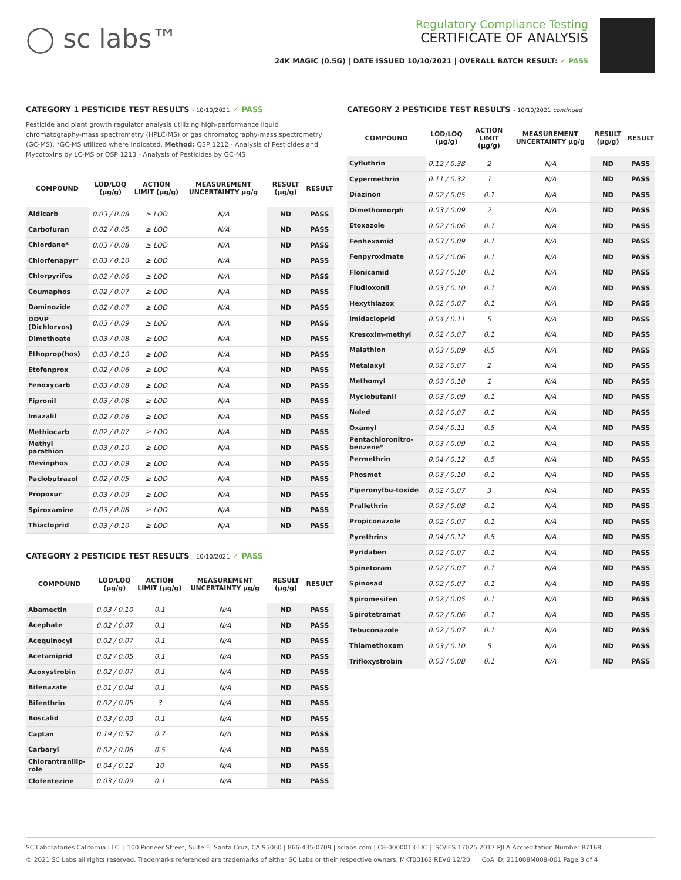◯ sc labs™
Regulatory Compliance Testing
CERTIFICATE OF ANALYSIS
24K MAGIC (0.5G) | DATE ISSUED 10/10/2021 | OVERALL BATCH RESULT: ✓ PASS
CATEGORY 1 PESTICIDE TEST RESULTS - 10/10/2021 ✓ PASS
Pesticide and plant growth regulator analysis utilizing high-performance liquid chromatography-mass spectrometry (HPLC-MS) or gas chromatography-mass spectrometry (GC-MS). *GC-MS utilized where indicated. Method: QSP 1212 - Analysis of Pesticides and Mycotoxins by LC-MS or QSP 1213 - Analysis of Pesticides by GC-MS
| COMPOUND | LOD/LOQ (μg/g) | ACTION LIMIT (μg/g) | MEASUREMENT UNCERTAINTY μg/g | RESULT (μg/g) | RESULT |
| --- | --- | --- | --- | --- | --- |
| Aldicarb | 0.03 / 0.08 | ≥ LOD | N/A | ND | PASS |
| Carbofuran | 0.02 / 0.05 | ≥ LOD | N/A | ND | PASS |
| Chlordane* | 0.03 / 0.08 | ≥ LOD | N/A | ND | PASS |
| Chlorfenapyr* | 0.03 / 0.10 | ≥ LOD | N/A | ND | PASS |
| Chlorpyrifos | 0.02 / 0.06 | ≥ LOD | N/A | ND | PASS |
| Coumaphos | 0.02 / 0.07 | ≥ LOD | N/A | ND | PASS |
| Daminozide | 0.02 / 0.07 | ≥ LOD | N/A | ND | PASS |
| DDVP (Dichlorvos) | 0.03 / 0.09 | ≥ LOD | N/A | ND | PASS |
| Dimethoate | 0.03 / 0.08 | ≥ LOD | N/A | ND | PASS |
| Ethoprop(hos) | 0.03 / 0.10 | ≥ LOD | N/A | ND | PASS |
| Etofenprox | 0.02 / 0.06 | ≥ LOD | N/A | ND | PASS |
| Fenoxycarb | 0.03 / 0.08 | ≥ LOD | N/A | ND | PASS |
| Fipronil | 0.03 / 0.08 | ≥ LOD | N/A | ND | PASS |
| Imazalil | 0.02 / 0.06 | ≥ LOD | N/A | ND | PASS |
| Methiocarb | 0.02 / 0.07 | ≥ LOD | N/A | ND | PASS |
| Methyl parathion | 0.03 / 0.10 | ≥ LOD | N/A | ND | PASS |
| Mevinphos | 0.03 / 0.09 | ≥ LOD | N/A | ND | PASS |
| Paclobutrazol | 0.02 / 0.05 | ≥ LOD | N/A | ND | PASS |
| Propoxur | 0.03 / 0.09 | ≥ LOD | N/A | ND | PASS |
| Spiroxamine | 0.03 / 0.08 | ≥ LOD | N/A | ND | PASS |
| Thiacloprid | 0.03 / 0.10 | ≥ LOD | N/A | ND | PASS |
CATEGORY 2 PESTICIDE TEST RESULTS - 10/10/2021 ✓ PASS
| COMPOUND | LOD/LOQ (μg/g) | ACTION LIMIT (μg/g) | MEASUREMENT UNCERTAINTY μg/g | RESULT (μg/g) | RESULT |
| --- | --- | --- | --- | --- | --- |
| Abamectin | 0.03 / 0.10 | 0.1 | N/A | ND | PASS |
| Acephate | 0.02 / 0.07 | 0.1 | N/A | ND | PASS |
| Acequinocyl | 0.02 / 0.07 | 0.1 | N/A | ND | PASS |
| Acetamiprid | 0.02 / 0.05 | 0.1 | N/A | ND | PASS |
| Azoxystrobin | 0.02 / 0.07 | 0.1 | N/A | ND | PASS |
| Bifenazate | 0.01 / 0.04 | 0.1 | N/A | ND | PASS |
| Bifenthrin | 0.02 / 0.05 | 3 | N/A | ND | PASS |
| Boscalid | 0.03 / 0.09 | 0.1 | N/A | ND | PASS |
| Captan | 0.19 / 0.57 | 0.7 | N/A | ND | PASS |
| Carbaryl | 0.02 / 0.06 | 0.5 | N/A | ND | PASS |
| Chlorantranilip-role | 0.04 / 0.12 | 10 | N/A | ND | PASS |
| Clofentezine | 0.03 / 0.09 | 0.1 | N/A | ND | PASS |
CATEGORY 2 PESTICIDE TEST RESULTS - 10/10/2021 continued
| COMPOUND | LOD/LOQ (μg/g) | ACTION LIMIT (μg/g) | MEASUREMENT UNCERTAINTY μg/g | RESULT (μg/g) | RESULT |
| --- | --- | --- | --- | --- | --- |
| Cyfluthrin | 0.12 / 0.38 | 2 | N/A | ND | PASS |
| Cypermethrin | 0.11 / 0.32 | 1 | N/A | ND | PASS |
| Diazinon | 0.02 / 0.05 | 0.1 | N/A | ND | PASS |
| Dimethomorph | 0.03 / 0.09 | 2 | N/A | ND | PASS |
| Etoxazole | 0.02 / 0.06 | 0.1 | N/A | ND | PASS |
| Fenhexamid | 0.03 / 0.09 | 0.1 | N/A | ND | PASS |
| Fenpyroximate | 0.02 / 0.06 | 0.1 | N/A | ND | PASS |
| Flonicamid | 0.03 / 0.10 | 0.1 | N/A | ND | PASS |
| Fludioxonil | 0.03 / 0.10 | 0.1 | N/A | ND | PASS |
| Hexythiazox | 0.02 / 0.07 | 0.1 | N/A | ND | PASS |
| Imidacloprid | 0.04 / 0.11 | 5 | N/A | ND | PASS |
| Kresoxim-methyl | 0.02 / 0.07 | 0.1 | N/A | ND | PASS |
| Malathion | 0.03 / 0.09 | 0.5 | N/A | ND | PASS |
| Metalaxyl | 0.02 / 0.07 | 2 | N/A | ND | PASS |
| Methomyl | 0.03 / 0.10 | 1 | N/A | ND | PASS |
| Myclobutanil | 0.03 / 0.09 | 0.1 | N/A | ND | PASS |
| Naled | 0.02 / 0.07 | 0.1 | N/A | ND | PASS |
| Oxamyl | 0.04 / 0.11 | 0.5 | N/A | ND | PASS |
| Pentachloronitro-benzene* | 0.03 / 0.09 | 0.1 | N/A | ND | PASS |
| Permethrin | 0.04 / 0.12 | 0.5 | N/A | ND | PASS |
| Phosmet | 0.03 / 0.10 | 0.1 | N/A | ND | PASS |
| Piperonylbu-toxide | 0.02 / 0.07 | 3 | N/A | ND | PASS |
| Prallethrin | 0.03 / 0.08 | 0.1 | N/A | ND | PASS |
| Propiconazole | 0.02 / 0.07 | 0.1 | N/A | ND | PASS |
| Pyrethrins | 0.04 / 0.12 | 0.5 | N/A | ND | PASS |
| Pyridaben | 0.02 / 0.07 | 0.1 | N/A | ND | PASS |
| Spinetoram | 0.02 / 0.07 | 0.1 | N/A | ND | PASS |
| Spinosad | 0.02 / 0.07 | 0.1 | N/A | ND | PASS |
| Spiromesifen | 0.02 / 0.05 | 0.1 | N/A | ND | PASS |
| Spirotetramat | 0.02 / 0.06 | 0.1 | N/A | ND | PASS |
| Tebuconazole | 0.02 / 0.07 | 0.1 | N/A | ND | PASS |
| Thiamethoxam | 0.03 / 0.10 | 5 | N/A | ND | PASS |
| Trifloxystrobin | 0.03 / 0.08 | 0.1 | N/A | ND | PASS |
SC Laboratories California LLC. | 100 Pioneer Street, Suite E, Santa Cruz, CA 95060 | 866-435-0709 | sclabs.com | C8-0000013-LIC | ISO/IES 17025:2017 PJLA Accreditation Number 87168
© 2021 SC Labs all rights reserved. Trademarks referenced are trademarks of either SC Labs or their respective owners. MKT00162 REV6 12/20 CoA ID: 211008M008-001 Page 3 of 4